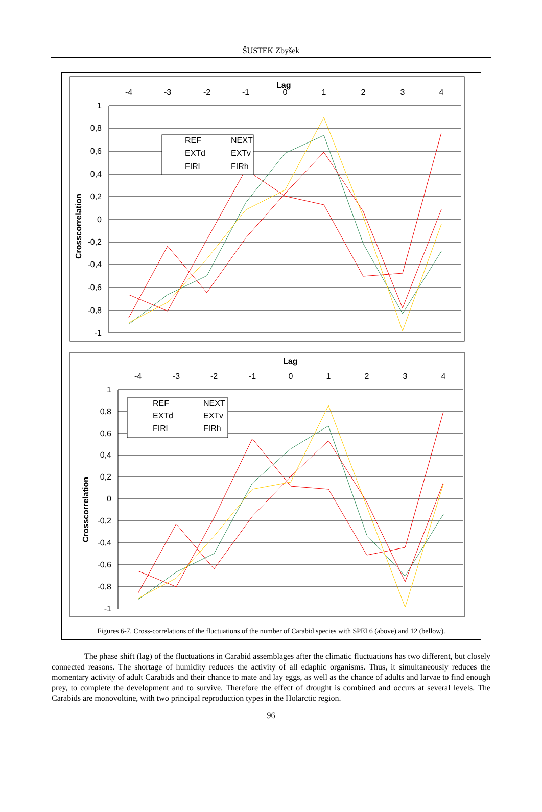ŠUSTEK Zbyšek
Lag
-4
-3
-2
-1
0
1
2
3
4
1
0,8
0,6
0,4
0,2
0
-0,2
-0,4
-0,6
-0,8
-1
Crosscorrelation
REF
NEXT
EXTd
EXTv
FIRl
FIRh
Lag
-4
-3
-2
-1
0
1
2
3
4
1
0,8
0,6
0,4
0,2
0
-0,2
-0,4
-0,6
-0,8
-1
Crosscorrelation
REF
NEXT
EXTd
EXTv
FIRl
FIRh
Figures 6-7. Cross-correlations of the fluctuations of the number of Carabid species with SPEI 6 (above) and 12 (bellow).
The phase shift (lag) of the fluctuations in Carabid assemblages after the climatic fluctuations has two different, but closely connected reasons. The shortage of humidity reduces the activity of all edaphic organisms. Thus, it simultaneously reduces the momentary activity of adult Carabids and their chance to mate and lay eggs, as well as the chance of adults and larvae to find enough prey, to complete the development and to survive. Therefore the effect of drought is combined and occurs at several levels. The Carabids are monovoltine, with two principal reproduction types in the Holarctic region.
96